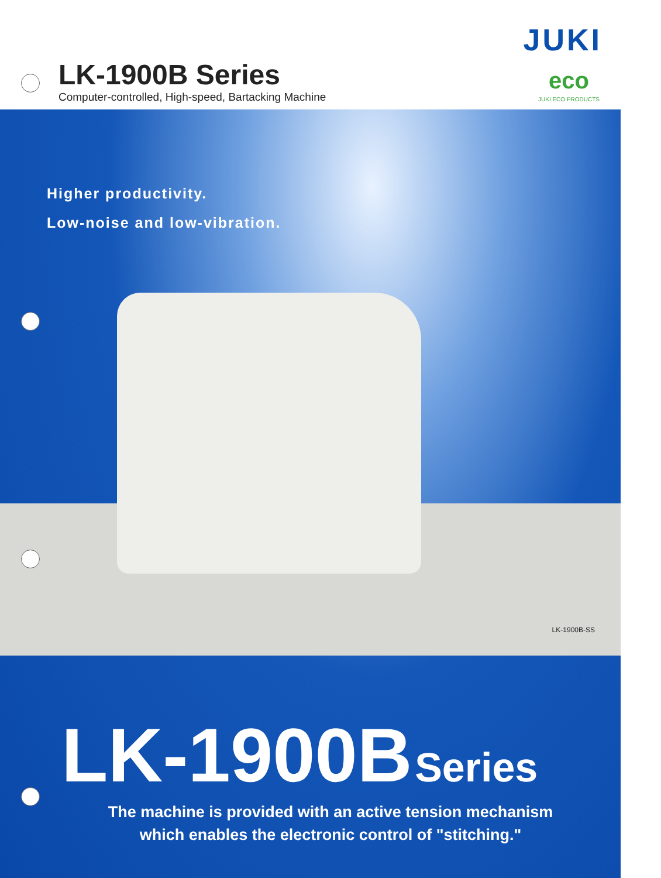LK-1900B Series
Computer-controlled, High-speed, Bartacking Machine
JUKI
eco
JUKI ECO PRODUCTS
Higher productivity.
Low-noise and low-vibration.
LK-1900B-SS
LK-1900B Series
The machine is provided with an active tension mechanism
which enables the electronic control of "stitching."